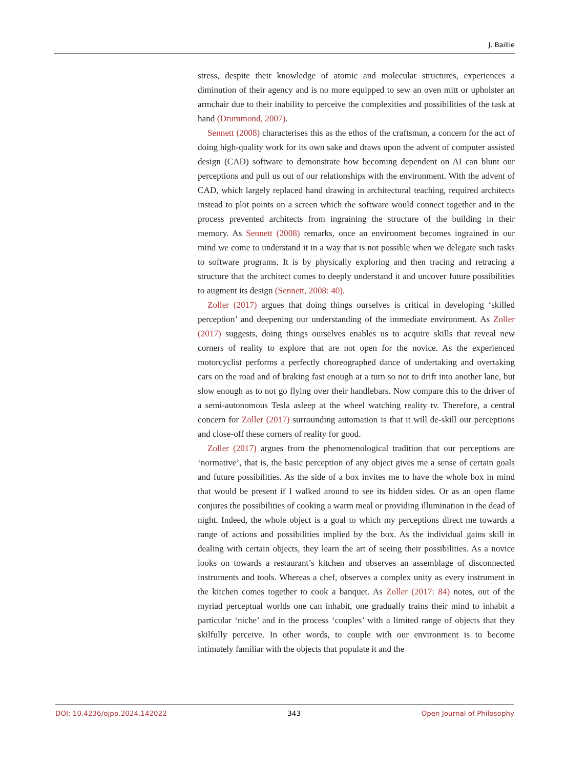J. Baillie
stress, despite their knowledge of atomic and molecular structures, experiences a diminution of their agency and is no more equipped to sew an oven mitt or upholster an armchair due to their inability to perceive the complexities and possibilities of the task at hand (Drummond, 2007).
Sennett (2008) characterises this as the ethos of the craftsman, a concern for the act of doing high-quality work for its own sake and draws upon the advent of computer assisted design (CAD) software to demonstrate how becoming dependent on AI can blunt our perceptions and pull us out of our relationships with the environment. With the advent of CAD, which largely replaced hand drawing in architectural teaching, required architects instead to plot points on a screen which the software would connect together and in the process prevented architects from ingraining the structure of the building in their memory. As Sennett (2008) remarks, once an environment becomes ingrained in our mind we come to understand it in a way that is not possible when we delegate such tasks to software programs. It is by physically exploring and then tracing and retracing a structure that the architect comes to deeply understand it and uncover future possibilities to augment its design (Sennett, 2008: 40).
Zoller (2017) argues that doing things ourselves is critical in developing ‘skilled perception’ and deepening our understanding of the immediate environment. As Zoller (2017) suggests, doing things ourselves enables us to acquire skills that reveal new corners of reality to explore that are not open for the novice. As the experienced motorcyclist performs a perfectly choreographed dance of undertaking and overtaking cars on the road and of braking fast enough at a turn so not to drift into another lane, but slow enough as to not go flying over their handlebars. Now compare this to the driver of a semi-autonomous Tesla asleep at the wheel watching reality tv. Therefore, a central concern for Zoller (2017) surrounding automation is that it will de-skill our perceptions and close-off these corners of reality for good.
Zoller (2017) argues from the phenomenological tradition that our perceptions are ‘normative’, that is, the basic perception of any object gives me a sense of certain goals and future possibilities. As the side of a box invites me to have the whole box in mind that would be present if I walked around to see its hidden sides. Or as an open flame conjures the possibilities of cooking a warm meal or providing illumination in the dead of night. Indeed, the whole object is a goal to which my perceptions direct me towards a range of actions and possibilities implied by the box. As the individual gains skill in dealing with certain objects, they learn the art of seeing their possibilities. As a novice looks on towards a restaurant’s kitchen and observes an assemblage of disconnected instruments and tools. Whereas a chef, observes a complex unity as every instrument in the kitchen comes together to cook a banquet. As Zoller (2017: 84) notes, out of the myriad perceptual worlds one can inhabit, one gradually trains their mind to inhabit a particular ‘niche’ and in the process ‘couples’ with a limited range of objects that they skilfully perceive. In other words, to couple with our environment is to become intimately familiar with the objects that populate it and the
DOI: 10.4236/ojpp.2024.142022 343 Open Journal of Philosophy